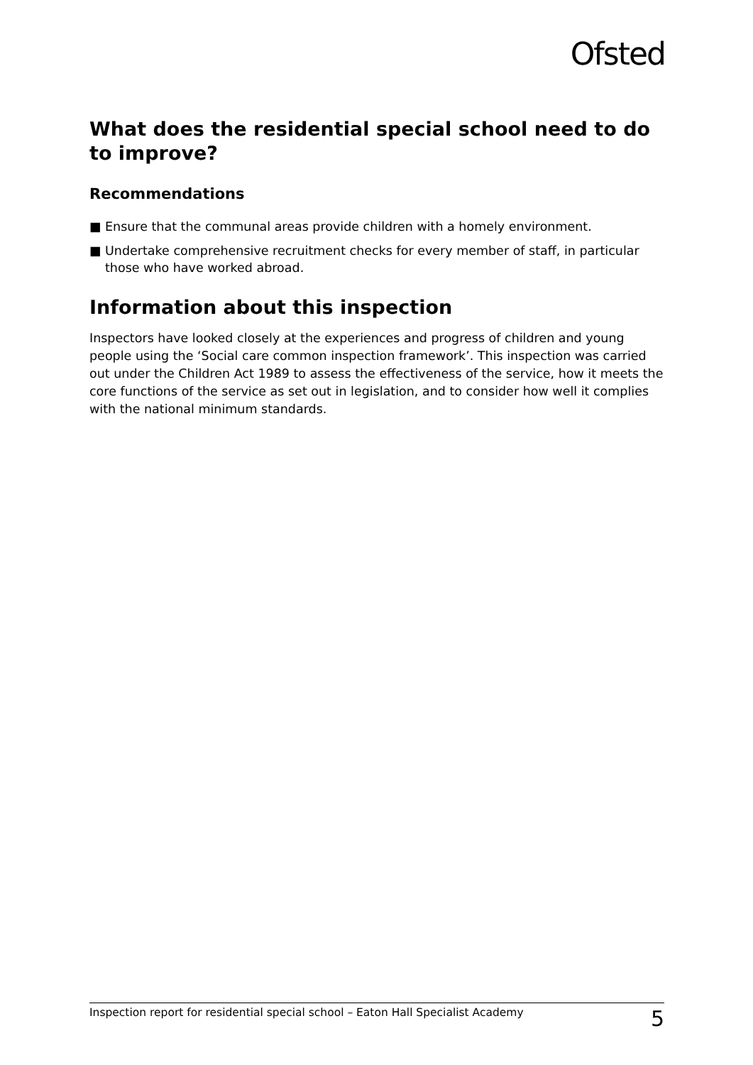Ofsted
What does the residential special school need to do to improve?
Recommendations
■ Ensure that the communal areas provide children with a homely environment.
■ Undertake comprehensive recruitment checks for every member of staff, in particular those who have worked abroad.
Information about this inspection
Inspectors have looked closely at the experiences and progress of children and young people using the ‘Social care common inspection framework’. This inspection was carried out under the Children Act 1989 to assess the effectiveness of the service, how it meets the core functions of the service as set out in legislation, and to consider how well it complies with the national minimum standards.
Inspection report for residential special school – Eaton Hall Specialist Academy 5